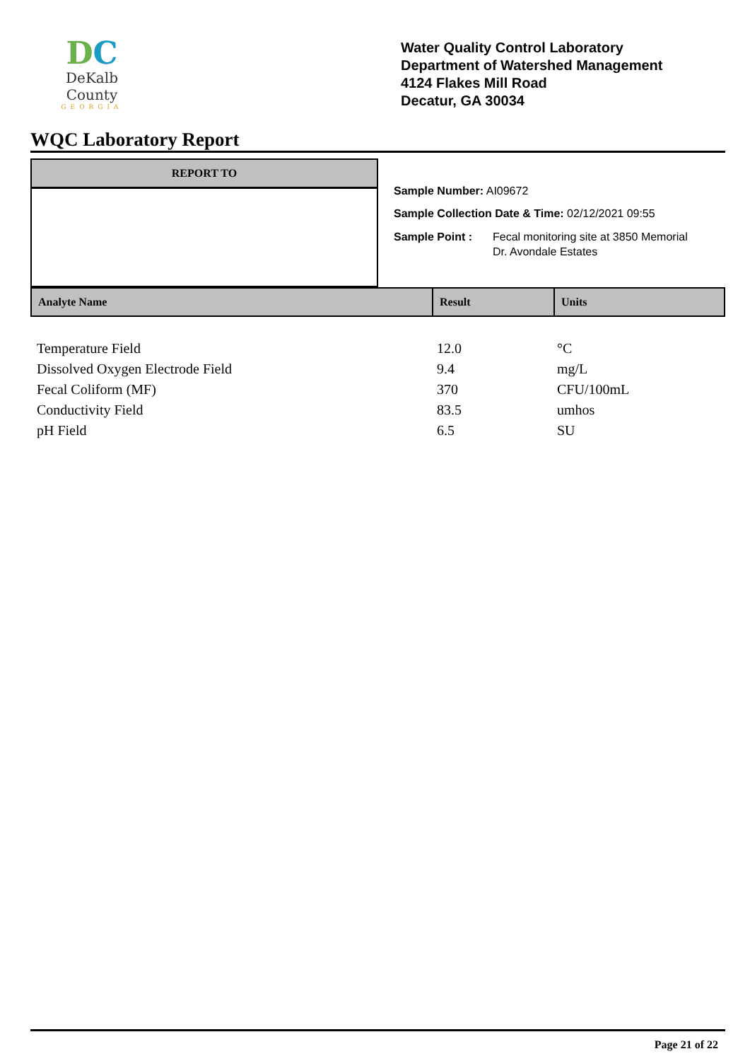DC
DeKalb County
GEORGIA
Water Quality Control Laboratory
Department of Watershed Management
4124 Flakes Mill Road
Decatur, GA 30034
WQC Laboratory Report
REPORT TO
Sample Number: AI09672
Sample Collection Date & Time: 02/12/2021 09:55
Sample Point : Fecal monitoring site at 3850 Memorial
Dr. Avondale Estates
| Analyte Name | Result | Units |
| --- | --- | --- |
| Temperature Field | 12.0 | °C |
| Dissolved Oxygen Electrode Field | 9.4 | mg/L |
| Fecal Coliform (MF) | 370 | CFU/100mL |
| Conductivity Field | 83.5 | umhos |
| pH Field | 6.5 | SU |
Page 21 of 22